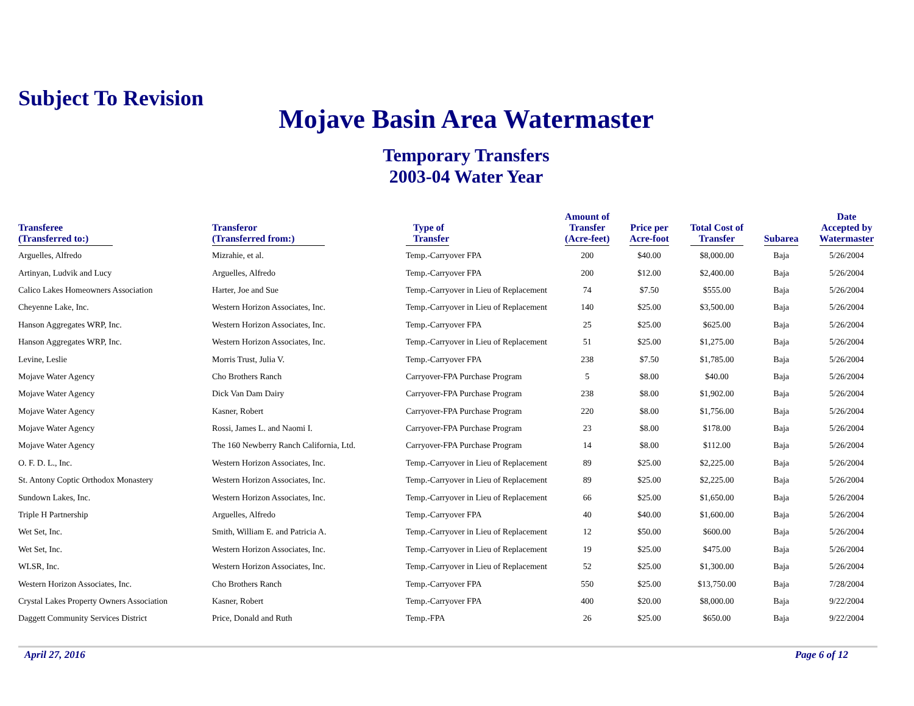Subject To Revision
Mojave Basin Area Watermaster
Temporary Transfers
2003-04 Water Year
| Transferee (Transferred to:) | Transferor (Transferred from:) | Type of Transfer | Amount of Transfer (Acre-feet) | Price per Acre-foot | Total Cost of Transfer | Subarea | Date Accepted by Watermaster |
| --- | --- | --- | --- | --- | --- | --- | --- |
| Arguelles, Alfredo | Mizrahie, et al. | Temp.-Carryover FPA | 200 | $40.00 | $8,000.00 | Baja | 5/26/2004 |
| Artinyan, Ludvik and Lucy | Arguelles, Alfredo | Temp.-Carryover FPA | 200 | $12.00 | $2,400.00 | Baja | 5/26/2004 |
| Calico Lakes Homeowners Association | Harter, Joe and Sue | Temp.-Carryover in Lieu of Replacement | 74 | $7.50 | $555.00 | Baja | 5/26/2004 |
| Cheyenne Lake, Inc. | Western Horizon Associates, Inc. | Temp.-Carryover in Lieu of Replacement | 140 | $25.00 | $3,500.00 | Baja | 5/26/2004 |
| Hanson Aggregates WRP, Inc. | Western Horizon Associates, Inc. | Temp.-Carryover FPA | 25 | $25.00 | $625.00 | Baja | 5/26/2004 |
| Hanson Aggregates WRP, Inc. | Western Horizon Associates, Inc. | Temp.-Carryover in Lieu of Replacement | 51 | $25.00 | $1,275.00 | Baja | 5/26/2004 |
| Levine, Leslie | Morris Trust, Julia V. | Temp.-Carryover FPA | 238 | $7.50 | $1,785.00 | Baja | 5/26/2004 |
| Mojave Water Agency | Cho Brothers Ranch | Carryover-FPA Purchase Program | 5 | $8.00 | $40.00 | Baja | 5/26/2004 |
| Mojave Water Agency | Dick Van Dam Dairy | Carryover-FPA Purchase Program | 238 | $8.00 | $1,902.00 | Baja | 5/26/2004 |
| Mojave Water Agency | Kasner, Robert | Carryover-FPA Purchase Program | 220 | $8.00 | $1,756.00 | Baja | 5/26/2004 |
| Mojave Water Agency | Rossi, James L. and Naomi I. | Carryover-FPA Purchase Program | 23 | $8.00 | $178.00 | Baja | 5/26/2004 |
| Mojave Water Agency | The 160 Newberry Ranch California, Ltd. | Carryover-FPA Purchase Program | 14 | $8.00 | $112.00 | Baja | 5/26/2004 |
| O. F. D. L., Inc. | Western Horizon Associates, Inc. | Temp.-Carryover in Lieu of Replacement | 89 | $25.00 | $2,225.00 | Baja | 5/26/2004 |
| St. Antony Coptic Orthodox Monastery | Western Horizon Associates, Inc. | Temp.-Carryover in Lieu of Replacement | 89 | $25.00 | $2,225.00 | Baja | 5/26/2004 |
| Sundown Lakes, Inc. | Western Horizon Associates, Inc. | Temp.-Carryover in Lieu of Replacement | 66 | $25.00 | $1,650.00 | Baja | 5/26/2004 |
| Triple H Partnership | Arguelles, Alfredo | Temp.-Carryover FPA | 40 | $40.00 | $1,600.00 | Baja | 5/26/2004 |
| Wet Set, Inc. | Smith, William E. and Patricia A. | Temp.-Carryover in Lieu of Replacement | 12 | $50.00 | $600.00 | Baja | 5/26/2004 |
| Wet Set, Inc. | Western Horizon Associates, Inc. | Temp.-Carryover in Lieu of Replacement | 19 | $25.00 | $475.00 | Baja | 5/26/2004 |
| WLSR, Inc. | Western Horizon Associates, Inc. | Temp.-Carryover in Lieu of Replacement | 52 | $25.00 | $1,300.00 | Baja | 5/26/2004 |
| Western Horizon Associates, Inc. | Cho Brothers Ranch | Temp.-Carryover FPA | 550 | $25.00 | $13,750.00 | Baja | 7/28/2004 |
| Crystal Lakes Property Owners Association | Kasner, Robert | Temp.-Carryover FPA | 400 | $20.00 | $8,000.00 | Baja | 9/22/2004 |
| Daggett Community Services District | Price, Donald and Ruth | Temp.-FPA | 26 | $25.00 | $650.00 | Baja | 9/22/2004 |
April 27, 2016 Page 6 of 12